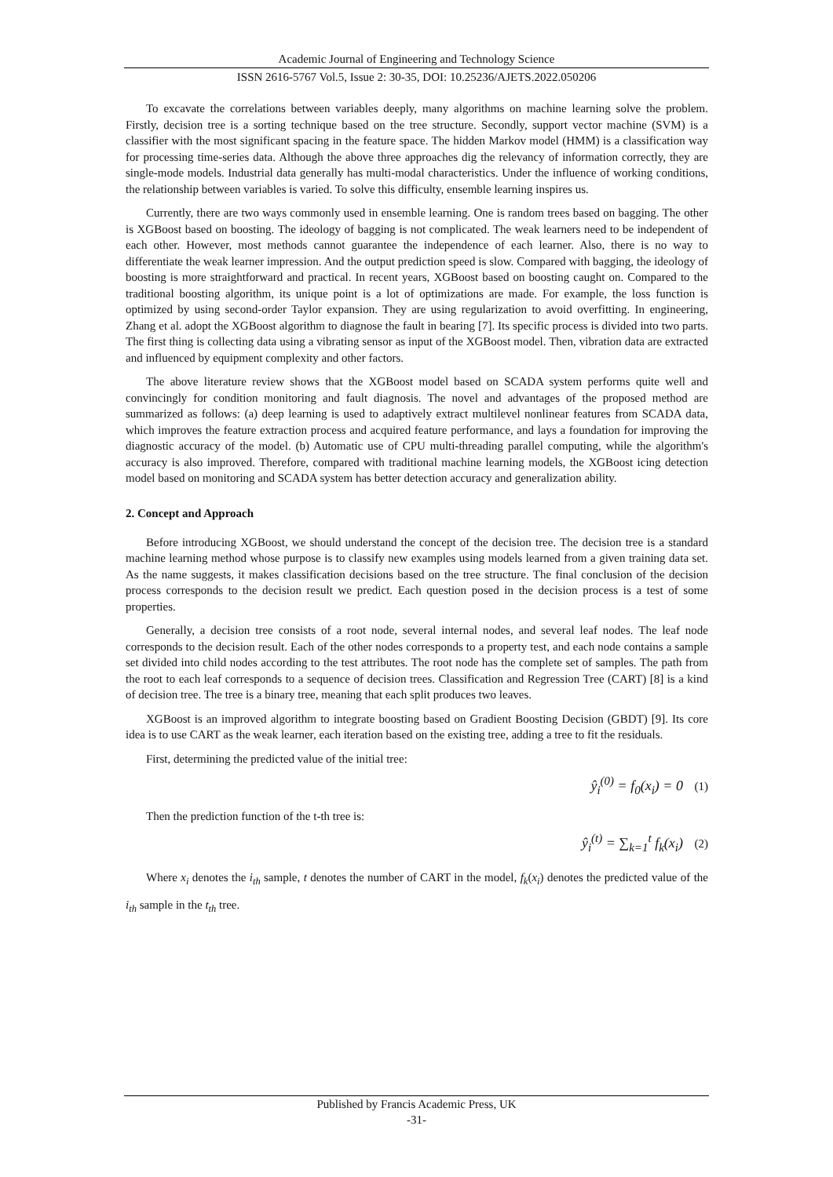Academic Journal of Engineering and Technology Science
ISSN 2616-5767 Vol.5, Issue 2: 30-35, DOI: 10.25236/AJETS.2022.050206
To excavate the correlations between variables deeply, many algorithms on machine learning solve the problem. Firstly, decision tree is a sorting technique based on the tree structure. Secondly, support vector machine (SVM) is a classifier with the most significant spacing in the feature space. The hidden Markov model (HMM) is a classification way for processing time-series data. Although the above three approaches dig the relevancy of information correctly, they are single-mode models. Industrial data generally has multi-modal characteristics. Under the influence of working conditions, the relationship between variables is varied. To solve this difficulty, ensemble learning inspires us.
Currently, there are two ways commonly used in ensemble learning. One is random trees based on bagging. The other is XGBoost based on boosting. The ideology of bagging is not complicated. The weak learners need to be independent of each other. However, most methods cannot guarantee the independence of each learner. Also, there is no way to differentiate the weak learner impression. And the output prediction speed is slow. Compared with bagging, the ideology of boosting is more straightforward and practical. In recent years, XGBoost based on boosting caught on. Compared to the traditional boosting algorithm, its unique point is a lot of optimizations are made. For example, the loss function is optimized by using second-order Taylor expansion. They are using regularization to avoid overfitting. In engineering, Zhang et al. adopt the XGBoost algorithm to diagnose the fault in bearing [7]. Its specific process is divided into two parts. The first thing is collecting data using a vibrating sensor as input of the XGBoost model. Then, vibration data are extracted and influenced by equipment complexity and other factors.
The above literature review shows that the XGBoost model based on SCADA system performs quite well and convincingly for condition monitoring and fault diagnosis. The novel and advantages of the proposed method are summarized as follows: (a) deep learning is used to adaptively extract multilevel nonlinear features from SCADA data, which improves the feature extraction process and acquired feature performance, and lays a foundation for improving the diagnostic accuracy of the model. (b) Automatic use of CPU multi-threading parallel computing, while the algorithm's accuracy is also improved. Therefore, compared with traditional machine learning models, the XGBoost icing detection model based on monitoring and SCADA system has better detection accuracy and generalization ability.
2. Concept and Approach
Before introducing XGBoost, we should understand the concept of the decision tree. The decision tree is a standard machine learning method whose purpose is to classify new examples using models learned from a given training data set. As the name suggests, it makes classification decisions based on the tree structure. The final conclusion of the decision process corresponds to the decision result we predict. Each question posed in the decision process is a test of some properties.
Generally, a decision tree consists of a root node, several internal nodes, and several leaf nodes. The leaf node corresponds to the decision result. Each of the other nodes corresponds to a property test, and each node contains a sample set divided into child nodes according to the test attributes. The root node has the complete set of samples. The path from the root to each leaf corresponds to a sequence of decision trees. Classification and Regression Tree (CART) [8] is a kind of decision tree. The tree is a binary tree, meaning that each split produces two leaves.
XGBoost is an improved algorithm to integrate boosting based on Gradient Boosting Decision (GBDT) [9]. Its core idea is to use CART as the weak learner, each iteration based on the existing tree, adding a tree to fit the residuals.
First, determining the predicted value of the initial tree:
ŷ<sub>i</sub><sup>(0)</sup> = f<sub>0</sub>(x<sub>i</sub>) = 0 (1)
Then the prediction function of the t-th tree is:
ŷ<sub>i</sub><sup>(t)</sup> = ∑<sub>k=1</sub><sup>t</sup> f<sub>k</sub>(x<sub>i</sub>) (2)
Where x<sub>i</sub> denotes the i<sub>th</sub> sample, t denotes the number of CART in the model, f<sub>k</sub>(x<sub>i</sub>) denotes the predicted value of the i<sub>th</sub> sample in the t<sub>th</sub> tree.
Published by Francis Academic Press, UK
-31-